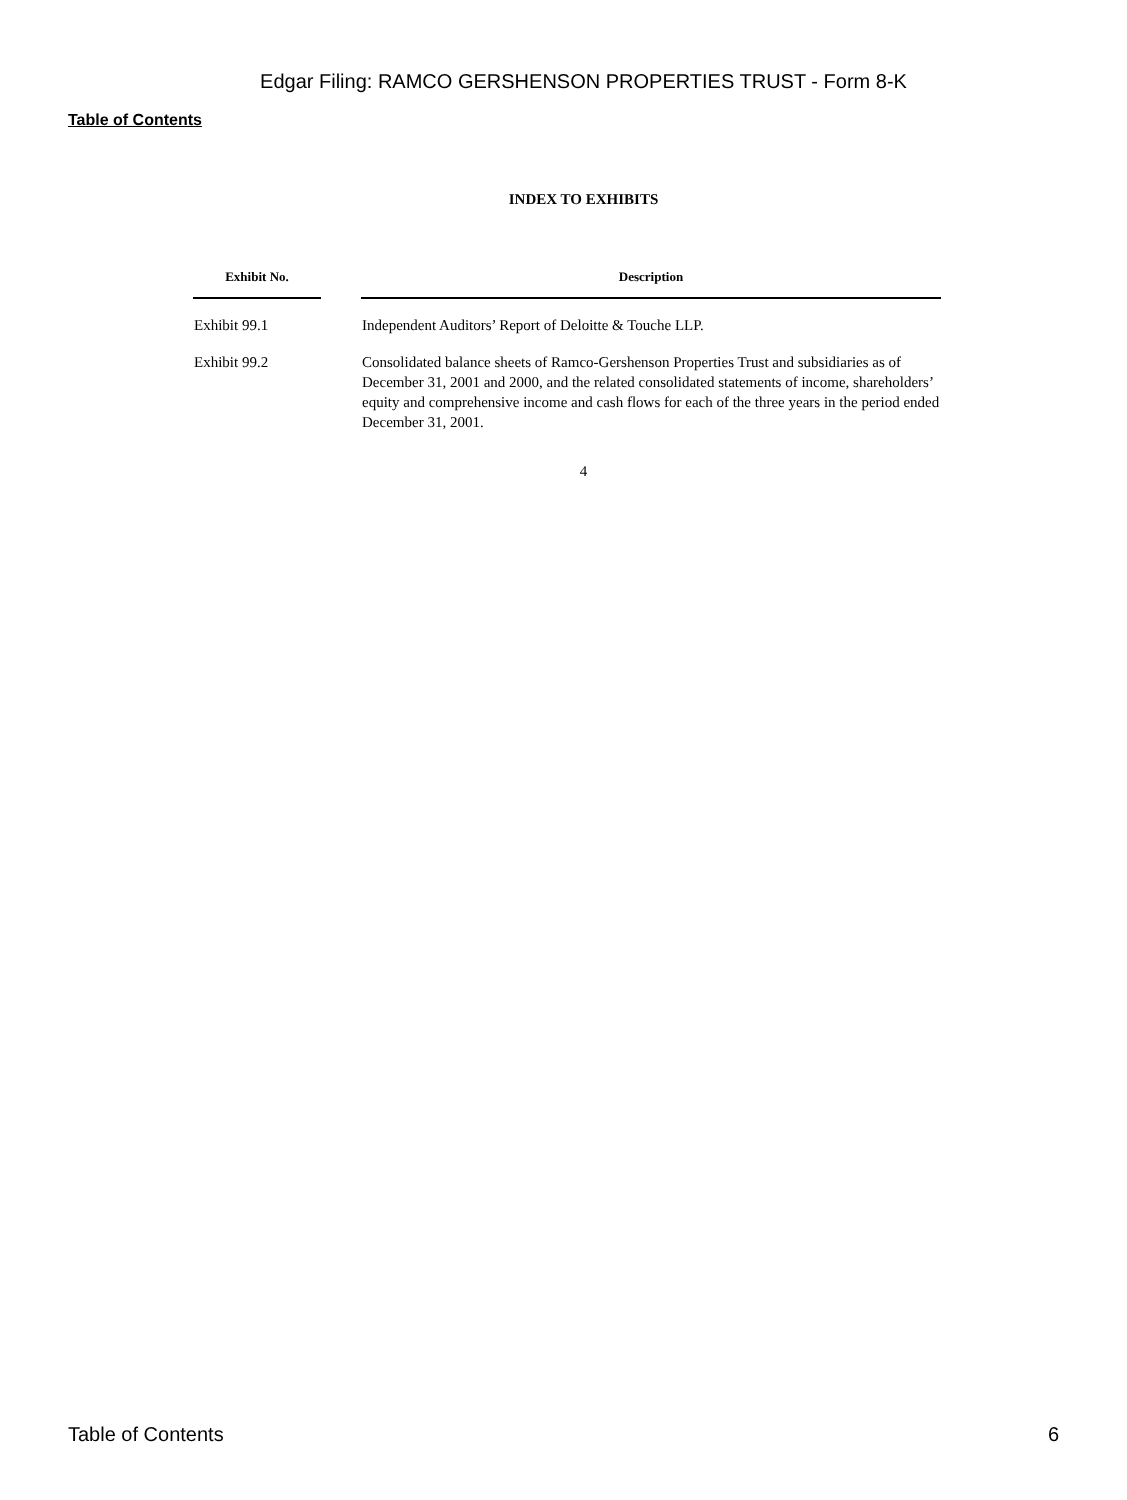Edgar Filing: RAMCO GERSHENSON PROPERTIES TRUST - Form 8-K
Table of Contents
INDEX TO EXHIBITS
| Exhibit No. | | Description |
| --- | --- | --- |
| Exhibit 99.1 | | Independent Auditors’ Report of Deloitte & Touche LLP. |
| Exhibit 99.2 | | Consolidated balance sheets of Ramco-Gershenson Properties Trust and subsidiaries as of December 31, 2001 and 2000, and the related consolidated statements of income, shareholders’ equity and comprehensive income and cash flows for each of the three years in the period ended December 31, 2001. |
4
Table of Contents 6